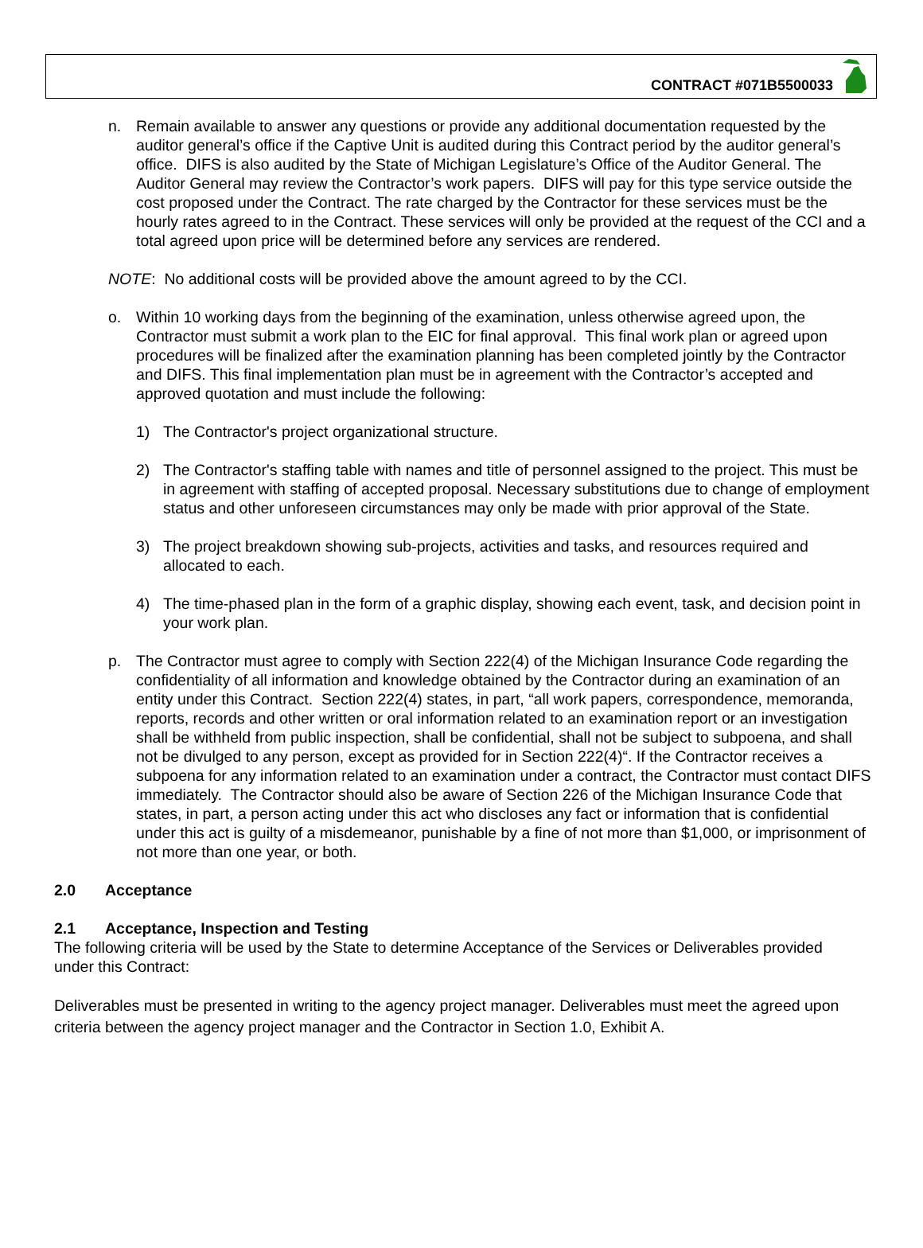CONTRACT #071B5500033
n. Remain available to answer any questions or provide any additional documentation requested by the auditor general’s office if the Captive Unit is audited during this Contract period by the auditor general’s office. DIFS is also audited by the State of Michigan Legislature’s Office of the Auditor General. The Auditor General may review the Contractor’s work papers. DIFS will pay for this type service outside the cost proposed under the Contract. The rate charged by the Contractor for these services must be the hourly rates agreed to in the Contract. These services will only be provided at the request of the CCI and a total agreed upon price will be determined before any services are rendered.
NOTE: No additional costs will be provided above the amount agreed to by the CCI.
o. Within 10 working days from the beginning of the examination, unless otherwise agreed upon, the Contractor must submit a work plan to the EIC for final approval. This final work plan or agreed upon procedures will be finalized after the examination planning has been completed jointly by the Contractor and DIFS. This final implementation plan must be in agreement with the Contractor’s accepted and approved quotation and must include the following:
1) The Contractor's project organizational structure.
2) The Contractor's staffing table with names and title of personnel assigned to the project. This must be in agreement with staffing of accepted proposal. Necessary substitutions due to change of employment status and other unforeseen circumstances may only be made with prior approval of the State.
3) The project breakdown showing sub-projects, activities and tasks, and resources required and allocated to each.
4) The time-phased plan in the form of a graphic display, showing each event, task, and decision point in your work plan.
p. The Contractor must agree to comply with Section 222(4) of the Michigan Insurance Code regarding the confidentiality of all information and knowledge obtained by the Contractor during an examination of an entity under this Contract. Section 222(4) states, in part, “all work papers, correspondence, memoranda, reports, records and other written or oral information related to an examination report or an investigation shall be withheld from public inspection, shall be confidential, shall not be subject to subpoena, and shall not be divulged to any person, except as provided for in Section 222(4)“. If the Contractor receives a subpoena for any information related to an examination under a contract, the Contractor must contact DIFS immediately. The Contractor should also be aware of Section 226 of the Michigan Insurance Code that states, in part, a person acting under this act who discloses any fact or information that is confidential under this act is guilty of a misdemeanor, punishable by a fine of not more than $1,000, or imprisonment of not more than one year, or both.
2.0 Acceptance
2.1 Acceptance, Inspection and Testing
The following criteria will be used by the State to determine Acceptance of the Services or Deliverables provided under this Contract:
Deliverables must be presented in writing to the agency project manager. Deliverables must meet the agreed upon criteria between the agency project manager and the Contractor in Section 1.0, Exhibit A.